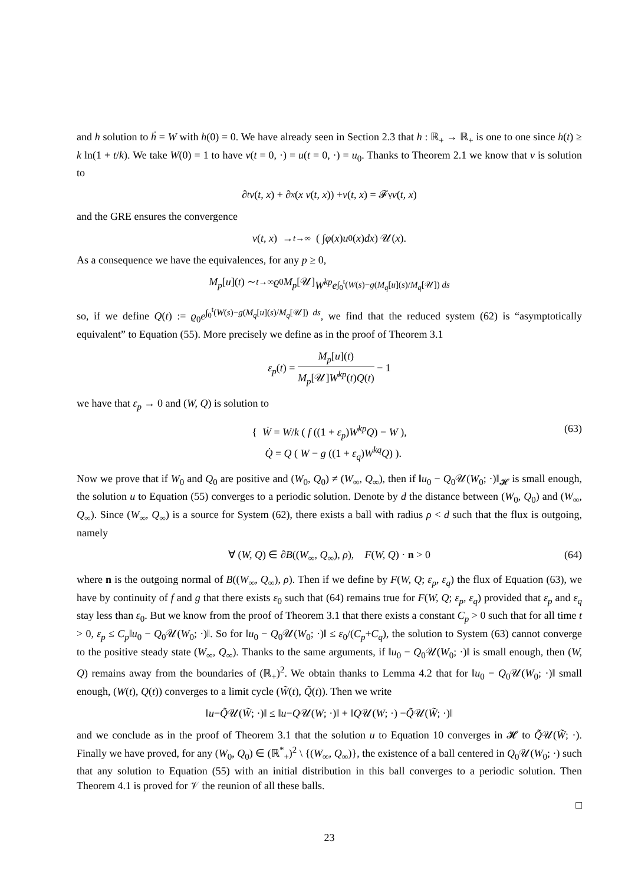and h solution to ḣ = W with h(0) = 0. We have already seen in Section 2.3 that h : ℝ<sub>+</sub> → ℝ<sub>+</sub> is one to one since h(t) ≥ k ln(1 + t/k). We take W(0) = 1 to have v(t = 0, ·) = u(t = 0, ·) = u<sub>0</sub>. Thanks to Theorem 2.1 we know that v is solution to
∂<sub>t</sub> v (t, x) + ∂<sub>x</sub> (x v (t, x)) + v (t, x) = 𝓕<sub>γ</sub> v (t, x)
and the GRE ensures the convergence
v (t, x) →<sub>t→∞</sub> ( ∫ φ (x) u<sub>0</sub>(x) dx ) 𝒰(x).
As a consequence we have the equivalences, for any p ≥ 0,
M<sub>p</sub> [u](t) ∼<sub>t→∞</sub> ϱ<sub>0</sub> M<sub>p</sub> [𝒰] W<sup>kp</sup>e<sup>∫<sub>0</sub><sup>t</sup>(W(s)−g(M<sub>q</sub>[u](s)/M<sub>q</sub>[𝒰]) ds</sup>
so, if we define Q(t) := ϱ<sub>0</sub>e<sup>∫<sub>0</sub><sup>t</sup>(W(s)−g(M<sub>q</sub>[u](s)/M<sub>q</sub>[𝒰]) ds</sup>, we find that the reduced system (62) is “asymptotically equivalent” to Equation (55). More precisely we define as in the proof of Theorem 3.1
ε<sub>p</sub>(t) = M<sub>p</sub>[u](t) M<sub>p</sub>[𝒰]W<sup>kp</sup>(t)Q(t) − 1
we have that ε<sub>p</sub> → 0 and (W, Q) is solution to
{ Ẇ = W/k ( f ((1 + ε<sub>p</sub>)W<sup>kp</sup>Q) − W ),
Q̇ = Q ( W − g ((1 + ε<sub>q</sub>)W<sup>kq</sup>Q) ). (63)
Now we prove that if W<sub>0</sub> and Q<sub>0</sub> are positive and (W<sub>0</sub>, Q<sub>0</sub>) ≠ (W<sub>∞</sub>, Q<sub>∞</sub>), then if ‖u<sub>0</sub> − Q<sub>0</sub>𝒰(W<sub>0</sub>; ·)‖<sub>𝓗</sub> is small enough, the solution u to Equation (55) converges to a periodic solution. Denote by d the distance between (W<sub>0</sub>, Q<sub>0</sub>) and (W<sub>∞</sub>, Q<sub>∞</sub>). Since (W<sub>∞</sub>, Q<sub>∞</sub>) is a source for System (62), there exists a ball with radius ρ < d such that the flux is outgoing, namely
∀ (W, Q) ∈ ∂B((W<sub>∞</sub>, Q<sub>∞</sub>), ρ), F(W, Q) · n > 0 (64)
where n is the outgoing normal of B((W<sub>∞</sub>, Q<sub>∞</sub>), ρ). Then if we define by F(W, Q; ε<sub>p</sub>, ε<sub>q</sub>) the flux of Equation (63), we have by continuity of f and g that there exists ε<sub>0</sub> such that (64) remains true for F(W, Q; ε<sub>p</sub>, ε<sub>q</sub>) provided that ε<sub>p</sub> and ε<sub>q</sub> stay less than ε<sub>0</sub>. But we know from the proof of Theorem 3.1 that there exists a constant C<sub>p</sub> > 0 such that for all time t > 0, ε<sub>p</sub> ≤ C<sub>p</sub>‖u<sub>0</sub> − Q<sub>0</sub>𝒰(W<sub>0</sub>; ·)‖. So for ‖u<sub>0</sub> − Q<sub>0</sub>𝒰(W<sub>0</sub>; ·)‖ ≤ ε<sub>0</sub>/(C<sub>p</sub>+C<sub>q</sub>), the solution to System (63) cannot converge to the positive steady state (W<sub>∞</sub>, Q<sub>∞</sub>). Thanks to the same arguments, if ‖u<sub>0</sub> − Q<sub>0</sub>𝒰(W<sub>0</sub>; ·)‖ is small enough, then (W, Q) remains away from the boundaries of (ℝ<sub>+</sub>)<sup>2</sup>. We obtain thanks to Lemma 4.2 that for ‖u<sub>0</sub> − Q<sub>0</sub>𝒰(W<sub>0</sub>; ·)‖ small enough, (W(t), Q(t)) converges to a limit cycle (W̃(t), Q̃(t)). Then we write
‖ u − Q̃ 𝒰(W̃; ·)‖ ≤ ‖ u − Q 𝒰(W; ·)‖ + ‖ Q 𝒰(W; ·) − Q̃ 𝒰(W̃; ·)‖
and we conclude as in the proof of Theorem 3.1 that the solution u to Equation 10 converges in 𝓗 to Q̃𝒰(W̃; ·). Finally we have proved, for any (W<sub>0</sub>, Q<sub>0</sub>) ∈ (ℝ<sup>*</sup><sub>+</sub>)<sup>2</sup> \ {(W<sub>∞</sub>, Q<sub>∞</sub>)}, the existence of a ball centered in Q<sub>0</sub>𝒰(W<sub>0</sub>; ·) such that any solution to Equation (55) with an initial distribution in this ball converges to a periodic solution. Then Theorem 4.1 is proved for 𝒱 the reunion of all these balls.
□
23